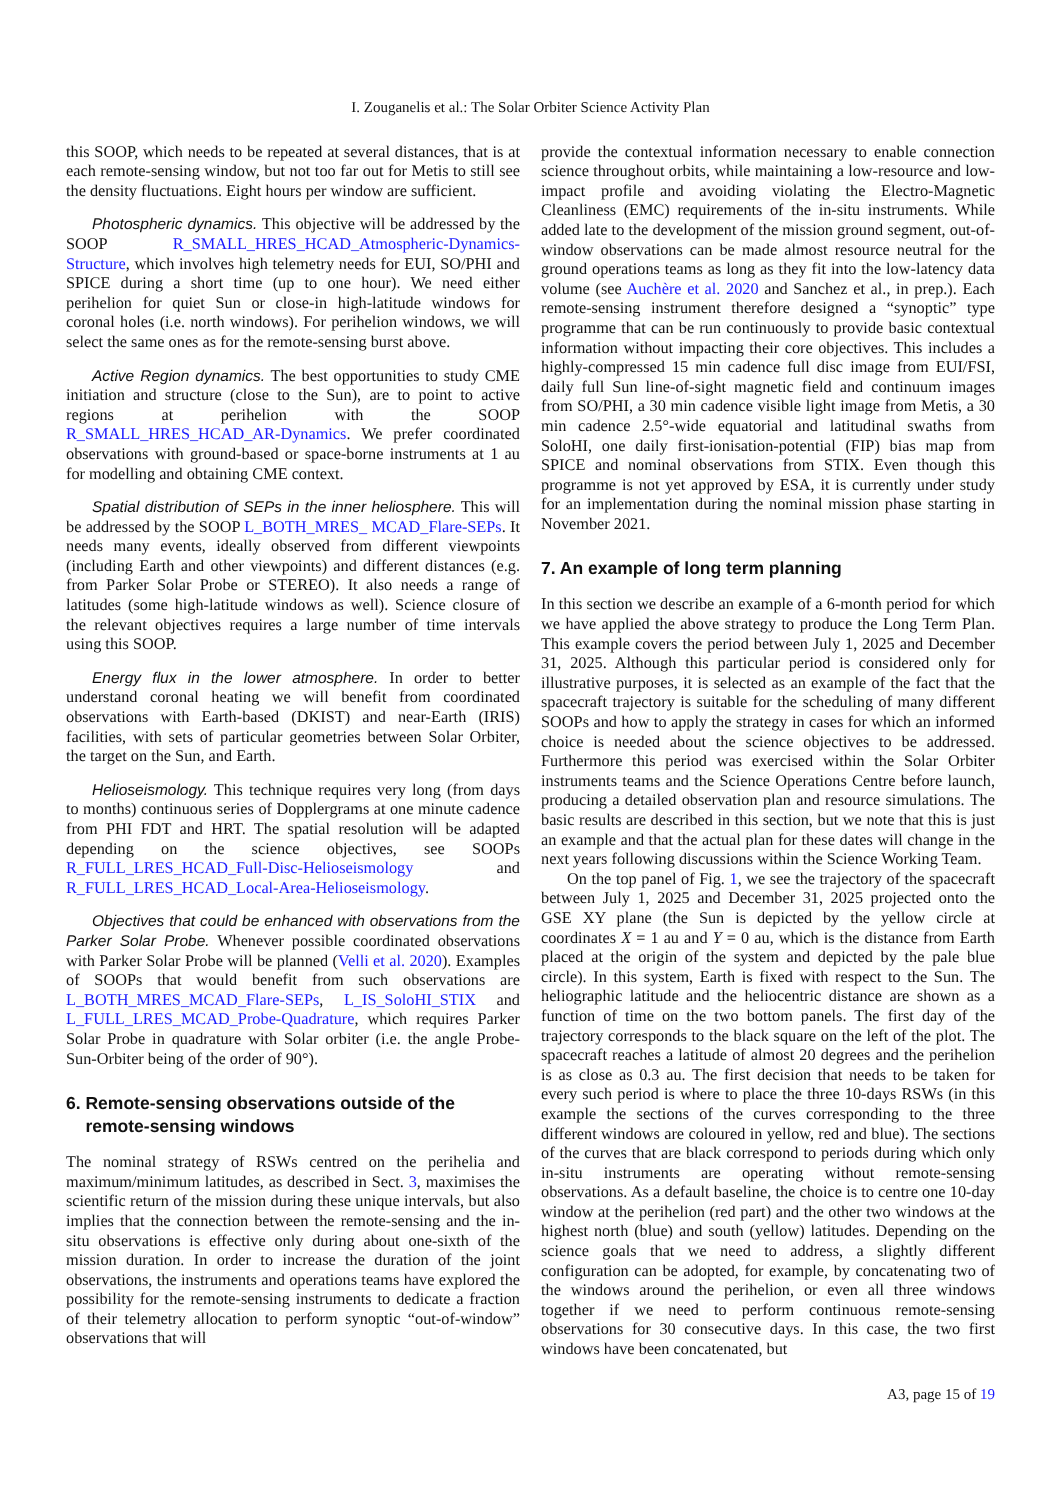I. Zouganelis et al.: The Solar Orbiter Science Activity Plan
this SOOP, which needs to be repeated at several distances, that is at each remote-sensing window, but not too far out for Metis to still see the density fluctuations. Eight hours per window are sufficient.
Photospheric dynamics. This objective will be addressed by the SOOP R_SMALL_HRES_HCAD_Atmospheric-Dynamics-Structure, which involves high telemetry needs for EUI, SO/PHI and SPICE during a short time (up to one hour). We need either perihelion for quiet Sun or close-in high-latitude windows for coronal holes (i.e. north windows). For perihelion windows, we will select the same ones as for the remote-sensing burst above.
Active Region dynamics. The best opportunities to study CME initiation and structure (close to the Sun), are to point to active regions at perihelion with the SOOP R_SMALL_HRES_HCAD_AR-Dynamics. We prefer coordinated observations with ground-based or space-borne instruments at 1 au for modelling and obtaining CME context.
Spatial distribution of SEPs in the inner heliosphere. This will be addressed by the SOOP L_BOTH_MRES_ MCAD_Flare-SEPs. It needs many events, ideally observed from different viewpoints (including Earth and other viewpoints) and different distances (e.g. from Parker Solar Probe or STEREO). It also needs a range of latitudes (some high-latitude windows as well). Science closure of the relevant objectives requires a large number of time intervals using this SOOP.
Energy flux in the lower atmosphere. In order to better understand coronal heating we will benefit from coordinated observations with Earth-based (DKIST) and near-Earth (IRIS) facilities, with sets of particular geometries between Solar Orbiter, the target on the Sun, and Earth.
Helioseismology. This technique requires very long (from days to months) continuous series of Dopplergrams at one minute cadence from PHI FDT and HRT. The spatial resolution will be adapted depending on the science objectives, see SOOPs R_FULL_LRES_HCAD_Full-Disc-Helioseismology and R_FULL_LRES_HCAD_Local-Area-Helioseismology.
Objectives that could be enhanced with observations from the Parker Solar Probe. Whenever possible coordinated observations with Parker Solar Probe will be planned (Velli et al. 2020). Examples of SOOPs that would benefit from such observations are L_BOTH_MRES_MCAD_Flare-SEPs, L_IS_SoloHI_STIX and L_FULL_LRES_MCAD_Probe-Quadrature, which requires Parker Solar Probe in quadrature with Solar orbiter (i.e. the angle Probe-Sun-Orbiter being of the order of 90°).
6. Remote-sensing observations outside of the
remote-sensing windows
The nominal strategy of RSWs centred on the perihelia and maximum/minimum latitudes, as described in Sect. 3, maximises the scientific return of the mission during these unique intervals, but also implies that the connection between the remote-sensing and the in-situ observations is effective only during about one-sixth of the mission duration. In order to increase the duration of the joint observations, the instruments and operations teams have explored the possibility for the remote-sensing instruments to dedicate a fraction of their telemetry allocation to perform synoptic “out-of-window” observations that will
provide the contextual information necessary to enable connection science throughout orbits, while maintaining a low-resource and low-impact profile and avoiding violating the Electro-Magnetic Cleanliness (EMC) requirements of the in-situ instruments. While added late to the development of the mission ground segment, out-of-window observations can be made almost resource neutral for the ground operations teams as long as they fit into the low-latency data volume (see Auchère et al. 2020 and Sanchez et al., in prep.). Each remote-sensing instrument therefore designed a “synoptic” type programme that can be run continuously to provide basic contextual information without impacting their core objectives. This includes a highly-compressed 15 min cadence full disc image from EUI/FSI, daily full Sun line-of-sight magnetic field and continuum images from SO/PHI, a 30 min cadence visible light image from Metis, a 30 min cadence 2.5°-wide equatorial and latitudinal swaths from SoloHI, one daily first-ionisation-potential (FIP) bias map from SPICE and nominal observations from STIX. Even though this programme is not yet approved by ESA, it is currently under study for an implementation during the nominal mission phase starting in November 2021.
7. An example of long term planning
In this section we describe an example of a 6-month period for which we have applied the above strategy to produce the Long Term Plan. This example covers the period between July 1, 2025 and December 31, 2025. Although this particular period is considered only for illustrative purposes, it is selected as an example of the fact that the spacecraft trajectory is suitable for the scheduling of many different SOOPs and how to apply the strategy in cases for which an informed choice is needed about the science objectives to be addressed. Furthermore this period was exercised within the Solar Orbiter instruments teams and the Science Operations Centre before launch, producing a detailed observation plan and resource simulations. The basic results are described in this section, but we note that this is just an example and that the actual plan for these dates will change in the next years following discussions within the Science Working Team.
On the top panel of Fig. 1, we see the trajectory of the spacecraft between July 1, 2025 and December 31, 2025 projected onto the GSE XY plane (the Sun is depicted by the yellow circle at coordinates X = 1 au and Y = 0 au, which is the distance from Earth placed at the origin of the system and depicted by the pale blue circle). In this system, Earth is fixed with respect to the Sun. The heliographic latitude and the heliocentric distance are shown as a function of time on the two bottom panels. The first day of the trajectory corresponds to the black square on the left of the plot. The spacecraft reaches a latitude of almost 20 degrees and the perihelion is as close as 0.3 au. The first decision that needs to be taken for every such period is where to place the three 10-days RSWs (in this example the sections of the curves corresponding to the three different windows are coloured in yellow, red and blue). The sections of the curves that are black correspond to periods during which only in-situ instruments are operating without remote-sensing observations. As a default baseline, the choice is to centre one 10-day window at the perihelion (red part) and the other two windows at the highest north (blue) and south (yellow) latitudes. Depending on the science goals that we need to address, a slightly different configuration can be adopted, for example, by concatenating two of the windows around the perihelion, or even all three windows together if we need to perform continuous remote-sensing observations for 30 consecutive days. In this case, the two first windows have been concatenated, but
A3, page 15 of 19